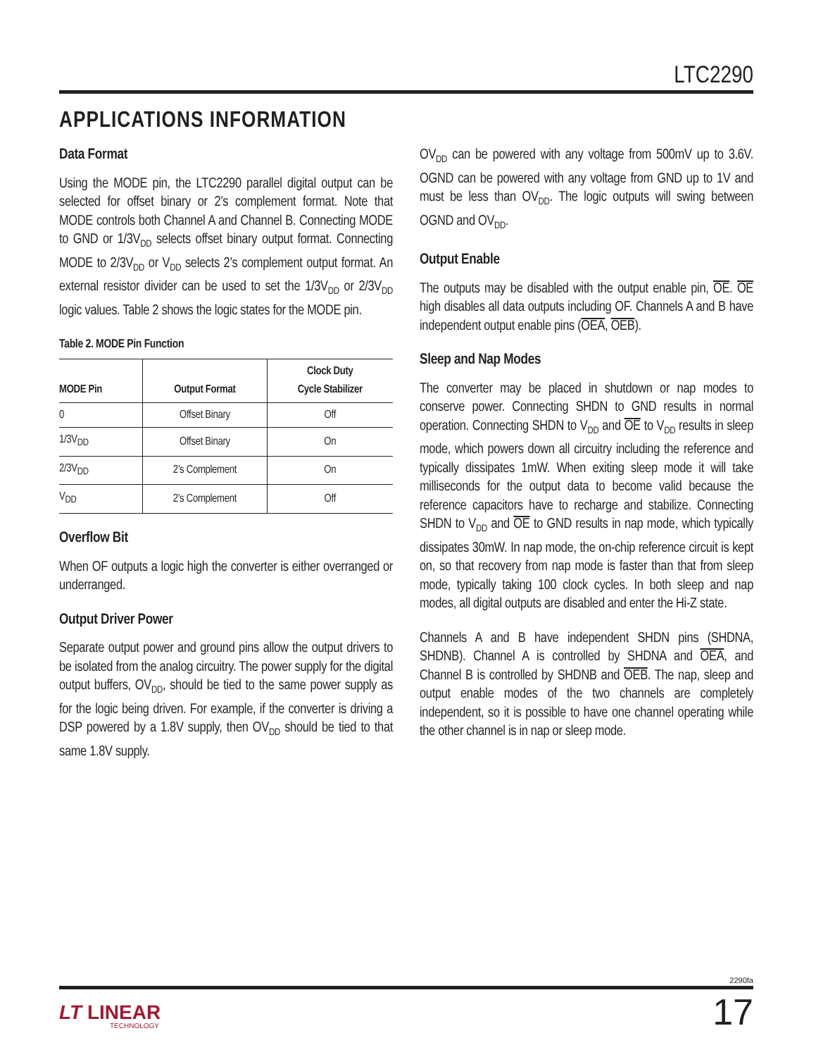LTC2290
APPLICATIONS INFORMATION
Data Format
Using the MODE pin, the LTC2290 parallel digital output can be selected for offset binary or 2’s complement format. Note that MODE controls both Channel A and Channel B. Connecting MODE to GND or 1/3V<sub>DD</sub> selects offset binary output format. Connecting MODE to 2/3V<sub>DD</sub> or V<sub>DD</sub> selects 2’s complement output format. An external resistor divider can be used to set the 1/3V<sub>DD</sub> or 2/3V<sub>DD</sub> logic values. Table 2 shows the logic states for the MODE pin.
Table 2. MODE Pin Function
| MODE Pin | Output Format | Clock Duty Cycle Stabilizer |
| --- | --- | --- |
| 0 | Offset Binary | Off |
| 1/3V<sub>DD</sub> | Offset Binary | On |
| 2/3V<sub>DD</sub> | 2’s Complement | On |
| V<sub>DD</sub> | 2’s Complement | Off |
Overflow Bit
When OF outputs a logic high the converter is either overranged or underranged.
Output Driver Power
Separate output power and ground pins allow the output drivers to be isolated from the analog circuitry. The power supply for the digital output buffers, OV<sub>DD</sub>, should be tied to the same power supply as for the logic being driven. For example, if the converter is driving a DSP powered by a 1.8V supply, then OV<sub>DD</sub> should be tied to that same 1.8V supply.
OV<sub>DD</sub> can be powered with any voltage from 500mV up to 3.6V. OGND can be powered with any voltage from GND up to 1V and must be less than OV<sub>DD</sub>. The logic outputs will swing between OGND and OV<sub>DD</sub>.
Output Enable
The outputs may be disabled with the output enable pin, OE. OE high disables all data outputs including OF. Channels A and B have independent output enable pins (OEA, OEB).
Sleep and Nap Modes
The converter may be placed in shutdown or nap modes to conserve power. Connecting SHDN to GND results in normal operation. Connecting SHDN to V<sub>DD</sub> and OE to V<sub>DD</sub> results in sleep mode, which powers down all circuitry including the reference and typically dissipates 1mW. When exiting sleep mode it will take milliseconds for the output data to become valid because the reference capacitors have to recharge and stabilize. Connecting SHDN to V<sub>DD</sub> and OE to GND results in nap mode, which typically dissipates 30mW. In nap mode, the on-chip reference circuit is kept on, so that recovery from nap mode is faster than that from sleep mode, typically taking 100 clock cycles. In both sleep and nap modes, all digital outputs are disabled and enter the Hi-Z state.
Channels A and B have independent SHDN pins (SHDNA, SHDNB). Channel A is controlled by SHDNA and OEA, and Channel B is controlled by SHDNB and OEB. The nap, sleep and output enable modes of the two channels are completely independent, so it is possible to have one channel operating while the other channel is in nap or sleep mode.
2290fa
LT LINEAR
TECHNOLOGY
17